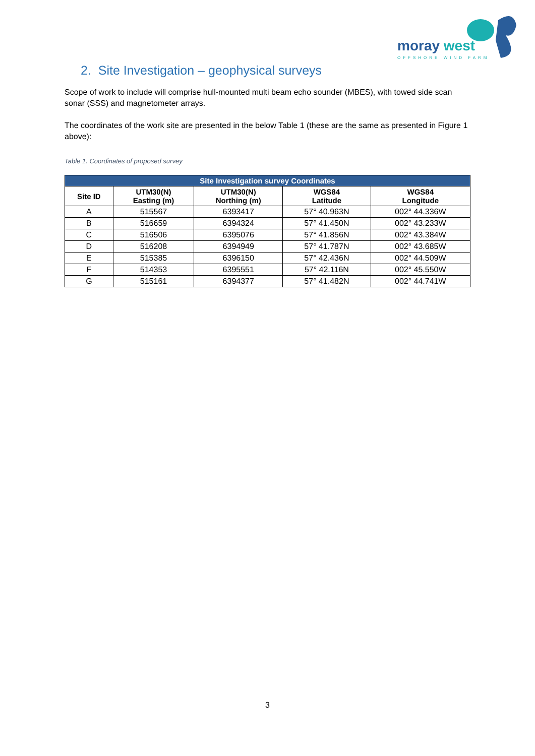moray west
OFFSHORE WIND FARM
2. Site Investigation – geophysical surveys
Scope of work to include will comprise hull-mounted multi beam echo sounder (MBES), with towed side scan sonar (SSS) and magnetometer arrays.
The coordinates of the work site are presented in the below Table 1 (these are the same as presented in Figure 1 above):
Table 1. Coordinates of proposed survey
| Site Investigation survey Coordinates | | | | |
| --- | --- | --- | --- | --- |
| Site ID | UTM30(N) Easting (m) | UTM30(N) Northing (m) | WGS84 Latitude | WGS84 Longitude |
| A | 515567 | 6393417 | 57° 40.963N | 002° 44.336W |
| B | 516659 | 6394324 | 57° 41.450N | 002° 43.233W |
| C | 516506 | 6395076 | 57° 41.856N | 002° 43.384W |
| D | 516208 | 6394949 | 57° 41.787N | 002° 43.685W |
| E | 515385 | 6396150 | 57° 42.436N | 002° 44.509W |
| F | 514353 | 6395551 | 57° 42.116N | 002° 45.550W |
| G | 515161 | 6394377 | 57° 41.482N | 002° 44.741W |
3